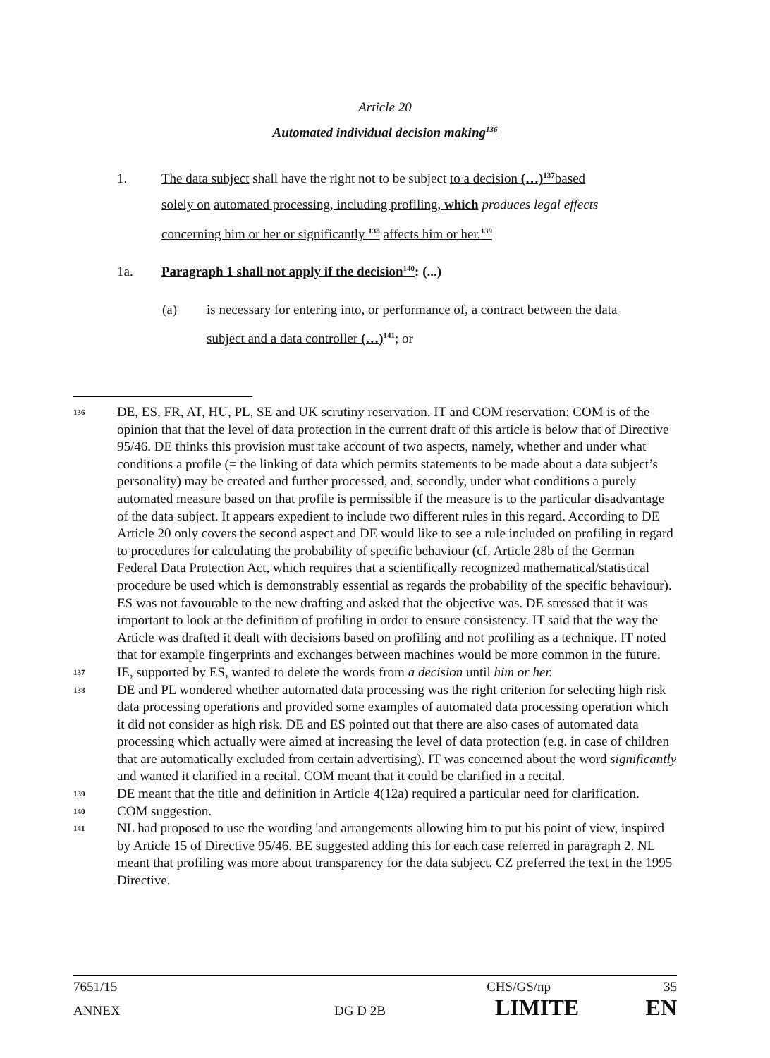Article 20
Automated individual decision making<sup>136</sup>
1. The data subject shall have the right not to be subject to a decision (…)<sup>137</sup>based
solely on automated processing, including profiling, which produces legal effects
concerning him or her or significantly <sup>138</sup> affects him or her.<sup>139</sup>
1a. Paragraph 1 shall not apply if the decision<sup>140</sup>: (...)
(a) is necessary for entering into, or performance of, a contract between the data
subject and a data controller (…)<sup>141</sup>; or
136 DE, ES, FR, AT, HU, PL, SE and UK scrutiny reservation. IT and COM reservation: COM is of the opinion that that the level of data protection in the current draft of this article is below that of Directive 95/46. DE thinks this provision must take account of two aspects, namely, whether and under what conditions a profile (= the linking of data which permits statements to be made about a data subject’s personality) may be created and further processed, and, secondly, under what conditions a purely automated measure based on that profile is permissible if the measure is to the particular disadvantage of the data subject. It appears expedient to include two different rules in this regard. According to DE Article 20 only covers the second aspect and DE would like to see a rule included on profiling in regard to procedures for calculating the probability of specific behaviour (cf. Article 28b of the German Federal Data Protection Act, which requires that a scientifically recognized mathematical/statistical procedure be used which is demonstrably essential as regards the probability of the specific behaviour). ES was not favourable to the new drafting and asked that the objective was. DE stressed that it was important to look at the definition of profiling in order to ensure consistency. IT said that the way the Article was drafted it dealt with decisions based on profiling and not profiling as a technique. IT noted that for example fingerprints and exchanges between machines would be more common in the future.
137 IE, supported by ES, wanted to delete the words from a decision until him or her.
138 DE and PL wondered whether automated data processing was the right criterion for selecting high risk data processing operations and provided some examples of automated data processing operation which it did not consider as high risk. DE and ES pointed out that there are also cases of automated data processing which actually were aimed at increasing the level of data protection (e.g. in case of children that are automatically excluded from certain advertising). IT was concerned about the word significantly and wanted it clarified in a recital. COM meant that it could be clarified in a recital.
139 DE meant that the title and definition in Article 4(12a) required a particular need for clarification.
140 COM suggestion.
141 NL had proposed to use the wording 'and arrangements allowing him to put his point of view, inspired by Article 15 of Directive 95/46. BE suggested adding this for each case referred in paragraph 2. NL meant that profiling was more about transparency for the data subject. CZ preferred the text in the 1995 Directive.
7651/15 CHS/GS/np 35
ANNEX DG D 2B LIMITE EN